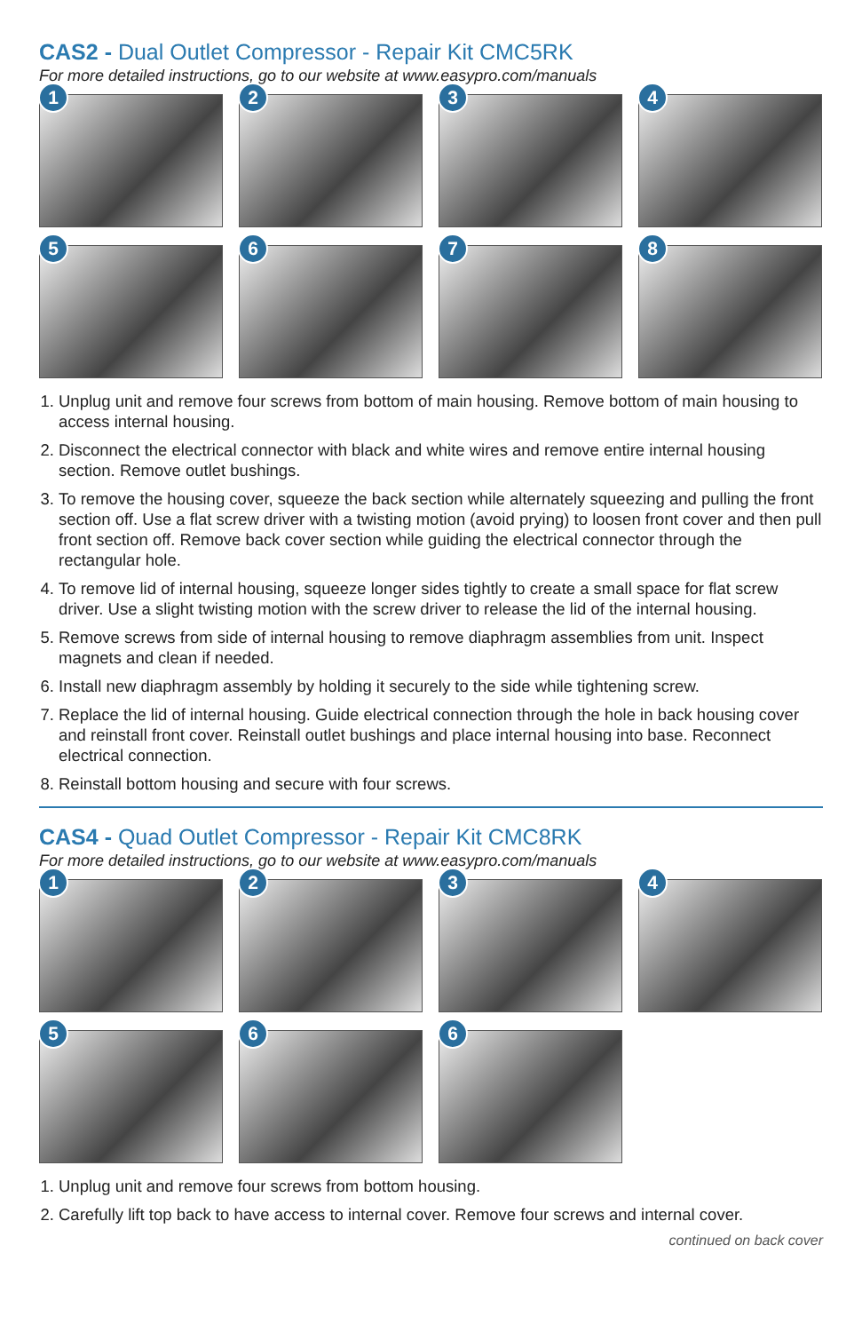CAS2 - Dual Outlet Compressor - Repair Kit CMC5RK
For more detailed instructions, go to our website at www.easypro.com/manuals
1
2
3
4
5
6
7
8
1. Unplug unit and remove four screws from bottom of main housing. Remove bottom of main housing to access internal housing.
2. Disconnect the electrical connector with black and white wires and remove entire internal housing section. Remove outlet bushings.
3. To remove the housing cover, squeeze the back section while alternately squeezing and pulling the front section off. Use a flat screw driver with a twisting motion (avoid prying) to loosen front cover and then pull front section off. Remove back cover section while guiding the electrical connector through the rectangular hole.
4. To remove lid of internal housing, squeeze longer sides tightly to create a small space for flat screw driver. Use a slight twisting motion with the screw driver to release the lid of the internal housing.
5. Remove screws from side of internal housing to remove diaphragm assemblies from unit. Inspect magnets and clean if needed.
6. Install new diaphragm assembly by holding it securely to the side while tightening screw.
7. Replace the lid of internal housing. Guide electrical connection through the hole in back housing cover and reinstall front cover. Reinstall outlet bushings and place internal housing into base. Reconnect electrical connection.
8. Reinstall bottom housing and secure with four screws.
CAS4 - Quad Outlet Compressor - Repair Kit CMC8RK
For more detailed instructions, go to our website at www.easypro.com/manuals
1
2
3
4
5
6
6
1. Unplug unit and remove four screws from bottom housing.
2. Carefully lift top back to have access to internal cover. Remove four screws and internal cover.
continued on back cover